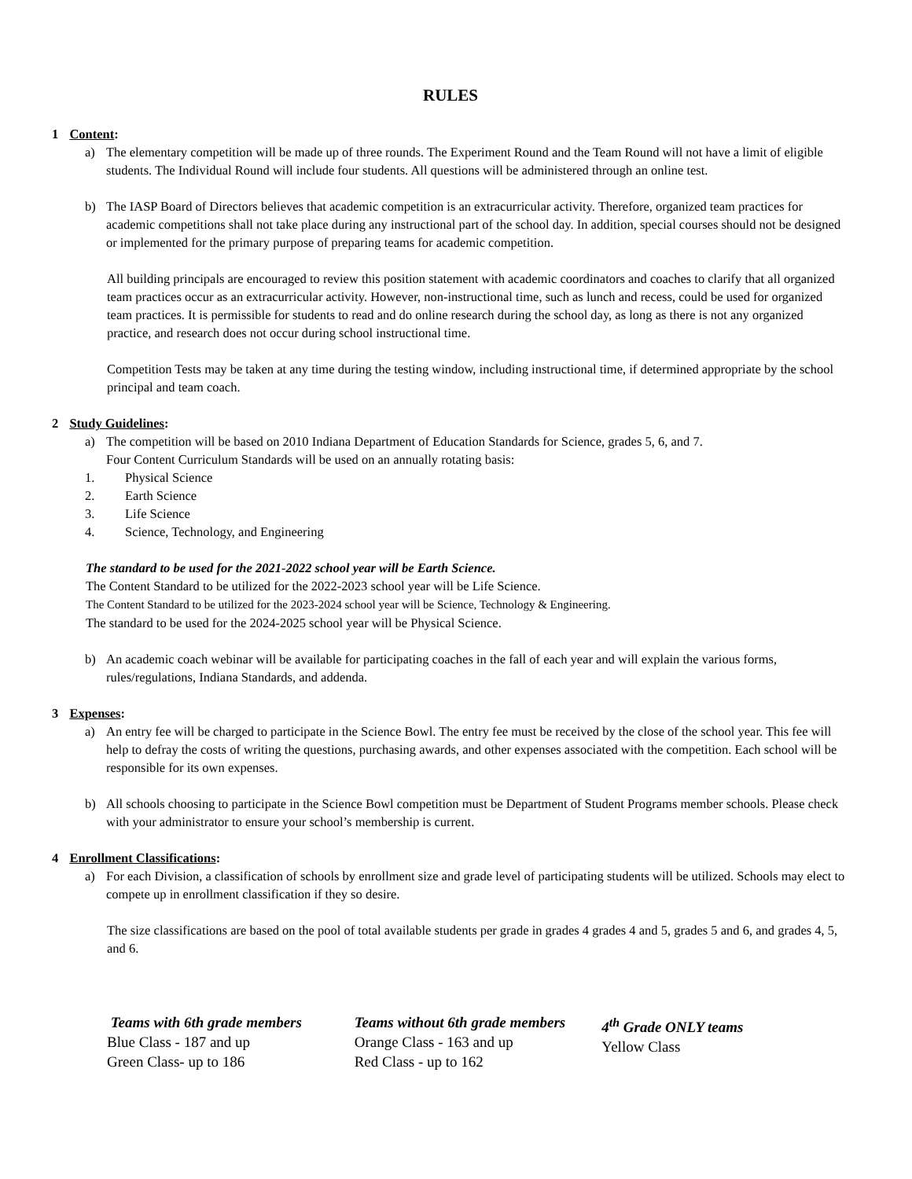RULES
1 Content:
a) The elementary competition will be made up of three rounds. The Experiment Round and the Team Round will not have a limit of eligible students. The Individual Round will include four students. All questions will be administered through an online test.
b) The IASP Board of Directors believes that academic competition is an extracurricular activity. Therefore, organized team practices for academic competitions shall not take place during any instructional part of the school day. In addition, special courses should not be designed or implemented for the primary purpose of preparing teams for academic competition.
All building principals are encouraged to review this position statement with academic coordinators and coaches to clarify that all organized team practices occur as an extracurricular activity. However, non-instructional time, such as lunch and recess, could be used for organized team practices. It is permissible for students to read and do online research during the school day, as long as there is not any organized practice, and research does not occur during school instructional time.
Competition Tests may be taken at any time during the testing window, including instructional time, if determined appropriate by the school principal and team coach.
2 Study Guidelines:
a) The competition will be based on 2010 Indiana Department of Education Standards for Science, grades 5, 6, and 7.
Four Content Curriculum Standards will be used on an annually rotating basis:
1. Physical Science
2. Earth Science
3. Life Science
4. Science, Technology, and Engineering
The standard to be used for the 2021-2022 school year will be Earth Science.
The Content Standard to be utilized for the 2022-2023 school year will be Life Science.
The Content Standard to be utilized for the 2023-2024 school year will be Science, Technology & Engineering.
The standard to be used for the 2024-2025 school year will be Physical Science.
b) An academic coach webinar will be available for participating coaches in the fall of each year and will explain the various forms, rules/regulations, Indiana Standards, and addenda.
3 Expenses:
a) An entry fee will be charged to participate in the Science Bowl. The entry fee must be received by the close of the school year. This fee will help to defray the costs of writing the questions, purchasing awards, and other expenses associated with the competition. Each school will be responsible for its own expenses.
b) All schools choosing to participate in the Science Bowl competition must be Department of Student Programs member schools. Please check with your administrator to ensure your school’s membership is current.
4 Enrollment Classifications:
a) For each Division, a classification of schools by enrollment size and grade level of participating students will be utilized. Schools may elect to compete up in enrollment classification if they so desire.
The size classifications are based on the pool of total available students per grade in grades 4 grades 4 and 5, grades 5 and 6, and grades 4, 5, and 6.
Teams with 6th grade members
Blue Class - 187 and up
Green Class- up to 186
Teams without 6th grade members
Orange Class - 163 and up
Red Class - up to 162
4<sup>th</sup> Grade ONLY teams
Yellow Class